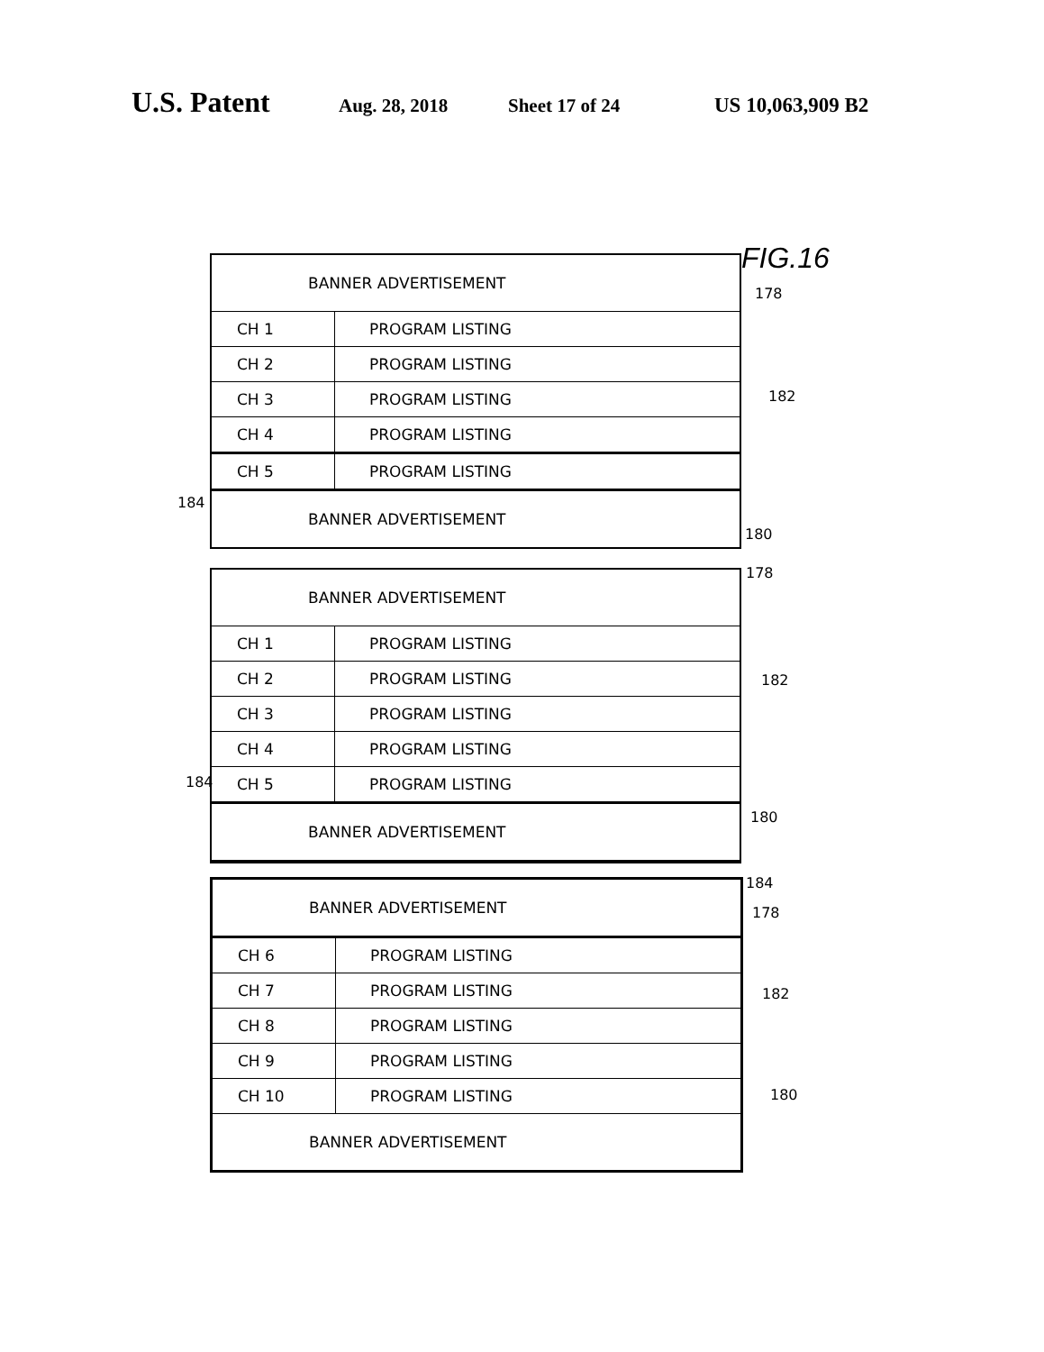U.S. Patent Aug. 28, 2018 Sheet 17 of 24 US 10,063,909 B2
FIG.16
BANNER ADVERTISEMENT
| CH 1 | PROGRAM LISTING |
| CH 2 | PROGRAM LISTING |
| CH 3 | PROGRAM LISTING |
| CH 4 | PROGRAM LISTING |
| CH 5 | PROGRAM LISTING |
BANNER ADVERTISEMENT
178
182
184
180
BANNER ADVERTISEMENT
| CH 1 | PROGRAM LISTING |
| CH 2 | PROGRAM LISTING |
| CH 3 | PROGRAM LISTING |
| CH 4 | PROGRAM LISTING |
| CH 5 | PROGRAM LISTING |
BANNER ADVERTISEMENT
178
182
184
180
BANNER ADVERTISEMENT
| CH 6 | PROGRAM LISTING |
| CH 7 | PROGRAM LISTING |
| CH 8 | PROGRAM LISTING |
| CH 9 | PROGRAM LISTING |
| CH 10 | PROGRAM LISTING |
BANNER ADVERTISEMENT
184
178
182
180